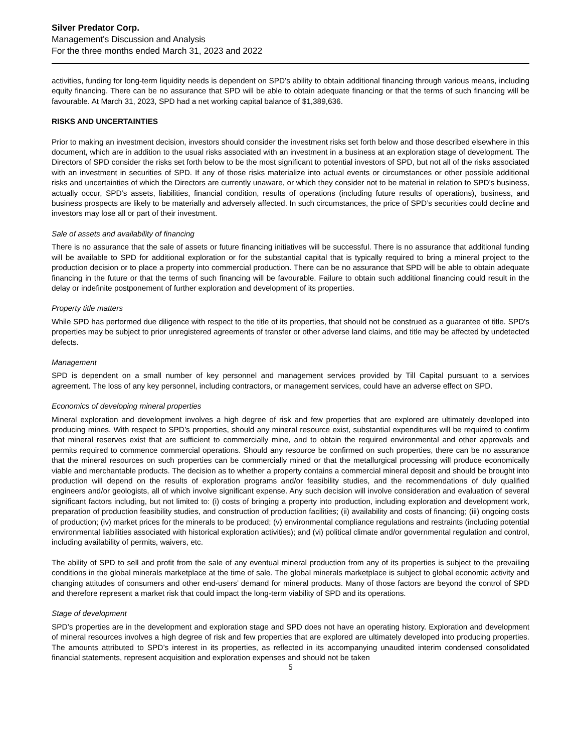Silver Predator Corp.
Management's Discussion and Analysis
For the three months ended March 31, 2023 and 2022
activities, funding for long-term liquidity needs is dependent on SPD’s ability to obtain additional financing through various means, including equity financing. There can be no assurance that SPD will be able to obtain adequate financing or that the terms of such financing will be favourable. At March 31, 2023, SPD had a net working capital balance of $1,389,636.
RISKS AND UNCERTAINTIES
Prior to making an investment decision, investors should consider the investment risks set forth below and those described elsewhere in this document, which are in addition to the usual risks associated with an investment in a business at an exploration stage of development. The Directors of SPD consider the risks set forth below to be the most significant to potential investors of SPD, but not all of the risks associated with an investment in securities of SPD. If any of those risks materialize into actual events or circumstances or other possible additional risks and uncertainties of which the Directors are currently unaware, or which they consider not to be material in relation to SPD’s business, actually occur, SPD’s assets, liabilities, financial condition, results of operations (including future results of operations), business, and business prospects are likely to be materially and adversely affected. In such circumstances, the price of SPD’s securities could decline and investors may lose all or part of their investment.
Sale of assets and availability of financing
There is no assurance that the sale of assets or future financing initiatives will be successful. There is no assurance that additional funding will be available to SPD for additional exploration or for the substantial capital that is typically required to bring a mineral project to the production decision or to place a property into commercial production. There can be no assurance that SPD will be able to obtain adequate financing in the future or that the terms of such financing will be favourable. Failure to obtain such additional financing could result in the delay or indefinite postponement of further exploration and development of its properties.
Property title matters
While SPD has performed due diligence with respect to the title of its properties, that should not be construed as a guarantee of title. SPD's properties may be subject to prior unregistered agreements of transfer or other adverse land claims, and title may be affected by undetected defects.
Management
SPD is dependent on a small number of key personnel and management services provided by Till Capital pursuant to a services agreement. The loss of any key personnel, including contractors, or management services, could have an adverse effect on SPD.
Economics of developing mineral properties
Mineral exploration and development involves a high degree of risk and few properties that are explored are ultimately developed into producing mines. With respect to SPD’s properties, should any mineral resource exist, substantial expenditures will be required to confirm that mineral reserves exist that are sufficient to commercially mine, and to obtain the required environmental and other approvals and permits required to commence commercial operations. Should any resource be confirmed on such properties, there can be no assurance that the mineral resources on such properties can be commercially mined or that the metallurgical processing will produce economically viable and merchantable products. The decision as to whether a property contains a commercial mineral deposit and should be brought into production will depend on the results of exploration programs and/or feasibility studies, and the recommendations of duly qualified engineers and/or geologists, all of which involve significant expense. Any such decision will involve consideration and evaluation of several significant factors including, but not limited to: (i) costs of bringing a property into production, including exploration and development work, preparation of production feasibility studies, and construction of production facilities; (ii) availability and costs of financing; (iii) ongoing costs of production; (iv) market prices for the minerals to be produced; (v) environmental compliance regulations and restraints (including potential environmental liabilities associated with historical exploration activities); and (vi) political climate and/or governmental regulation and control, including availability of permits, waivers, etc.
The ability of SPD to sell and profit from the sale of any eventual mineral production from any of its properties is subject to the prevailing conditions in the global minerals marketplace at the time of sale. The global minerals marketplace is subject to global economic activity and changing attitudes of consumers and other end-users’ demand for mineral products. Many of those factors are beyond the control of SPD and therefore represent a market risk that could impact the long-term viability of SPD and its operations.
Stage of development
SPD’s properties are in the development and exploration stage and SPD does not have an operating history. Exploration and development of mineral resources involves a high degree of risk and few properties that are explored are ultimately developed into producing properties. The amounts attributed to SPD’s interest in its properties, as reflected in its accompanying unaudited interim condensed consolidated financial statements, represent acquisition and exploration expenses and should not be taken
5